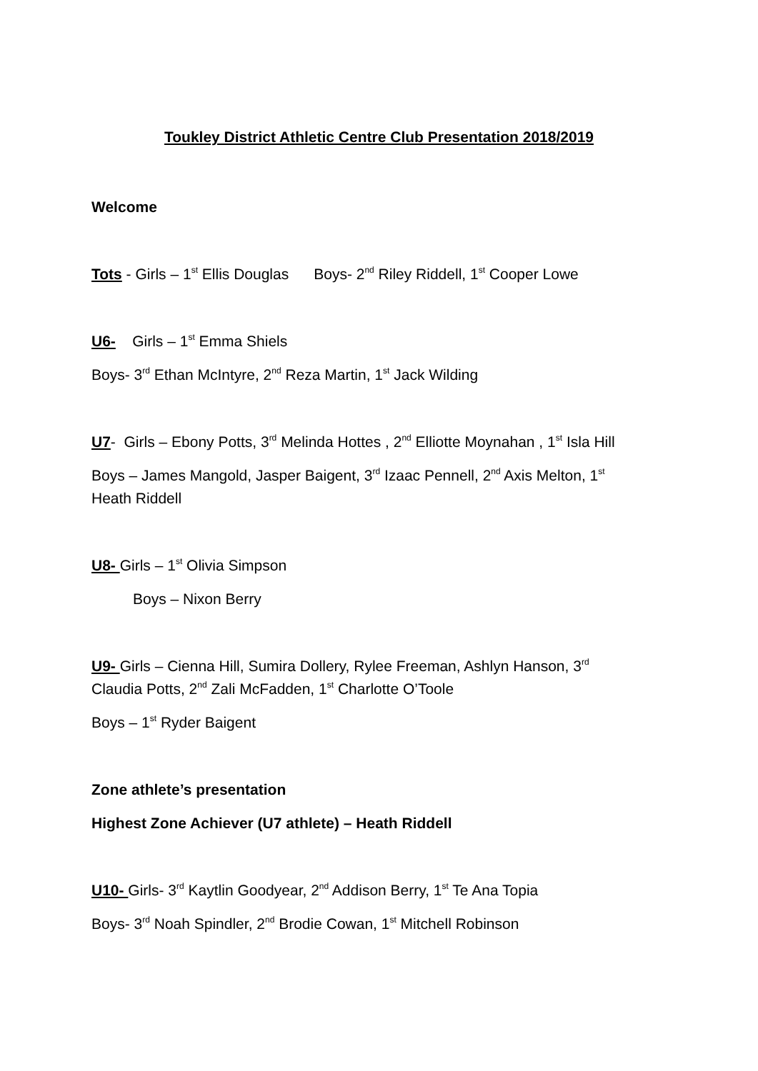Toukley District Athletic Centre Club Presentation 2018/2019
Welcome
Tots - Girls – 1<sup>st</sup> Ellis Douglas Boys- 2<sup>nd</sup> Riley Riddell, 1<sup>st</sup> Cooper Lowe
U6- Girls – 1<sup>st</sup> Emma Shiels
Boys- 3<sup>rd</sup> Ethan McIntyre, 2<sup>nd</sup> Reza Martin, 1<sup>st</sup> Jack Wilding
U7- Girls – Ebony Potts, 3<sup>rd</sup> Melinda Hottes , 2<sup>nd</sup> Elliotte Moynahan , 1<sup>st</sup> Isla Hill
Boys – James Mangold, Jasper Baigent, 3<sup>rd</sup> Izaac Pennell, 2<sup>nd</sup> Axis Melton, 1<sup>st</sup>
Heath Riddell
U8- Girls – 1<sup>st</sup> Olivia Simpson
Boys – Nixon Berry
U9- Girls – Cienna Hill, Sumira Dollery, Rylee Freeman, Ashlyn Hanson, 3<sup>rd</sup>
Claudia Potts, 2<sup>nd</sup> Zali McFadden, 1<sup>st</sup> Charlotte O’Toole
Boys – 1<sup>st</sup> Ryder Baigent
Zone athlete’s presentation
Highest Zone Achiever (U7 athlete) – Heath Riddell
U10- Girls- 3<sup>rd</sup> Kaytlin Goodyear, 2<sup>nd</sup> Addison Berry, 1<sup>st</sup> Te Ana Topia
Boys- 3<sup>rd</sup> Noah Spindler, 2<sup>nd</sup> Brodie Cowan, 1<sup>st</sup> Mitchell Robinson